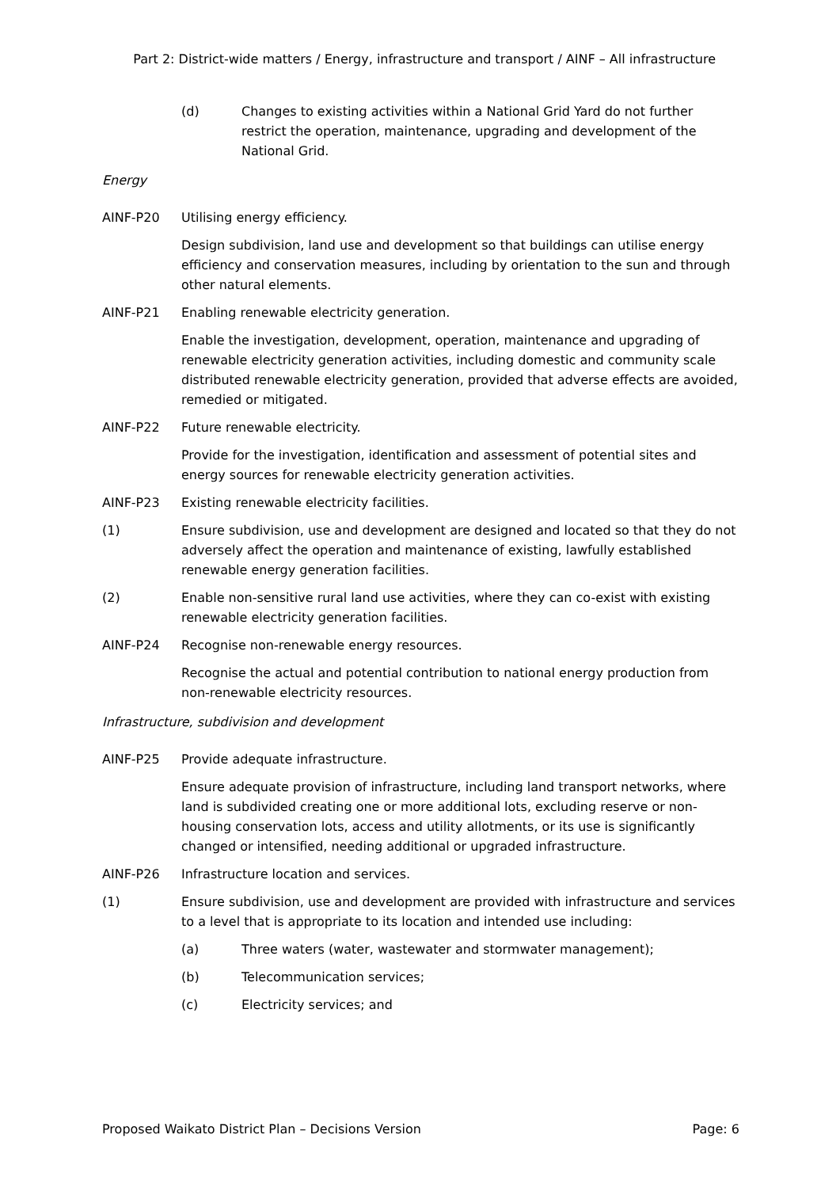Part 2: District-wide matters / Energy, infrastructure and transport / AINF – All infrastructure
(d) Changes to existing activities within a National Grid Yard do not further restrict the operation, maintenance, upgrading and development of the National Grid.
Energy
AINF-P20 Utilising energy efficiency.
Design subdivision, land use and development so that buildings can utilise energy efficiency and conservation measures, including by orientation to the sun and through other natural elements.
AINF-P21 Enabling renewable electricity generation.
Enable the investigation, development, operation, maintenance and upgrading of renewable electricity generation activities, including domestic and community scale distributed renewable electricity generation, provided that adverse effects are avoided, remedied or mitigated.
AINF-P22 Future renewable electricity.
Provide for the investigation, identification and assessment of potential sites and energy sources for renewable electricity generation activities.
AINF-P23 Existing renewable electricity facilities.
(1) Ensure subdivision, use and development are designed and located so that they do not adversely affect the operation and maintenance of existing, lawfully established renewable energy generation facilities.
(2) Enable non-sensitive rural land use activities, where they can co-exist with existing renewable electricity generation facilities.
AINF-P24 Recognise non-renewable energy resources.
Recognise the actual and potential contribution to national energy production from non-renewable electricity resources.
Infrastructure, subdivision and development
AINF-P25 Provide adequate infrastructure.
Ensure adequate provision of infrastructure, including land transport networks, where land is subdivided creating one or more additional lots, excluding reserve or non-housing conservation lots, access and utility allotments, or its use is significantly changed or intensified, needing additional or upgraded infrastructure.
AINF-P26 Infrastructure location and services.
(1) Ensure subdivision, use and development are provided with infrastructure and services to a level that is appropriate to its location and intended use including:
(a) Three waters (water, wastewater and stormwater management);
(b) Telecommunication services;
(c) Electricity services; and
Proposed Waikato District Plan – Decisions Version Page: 6